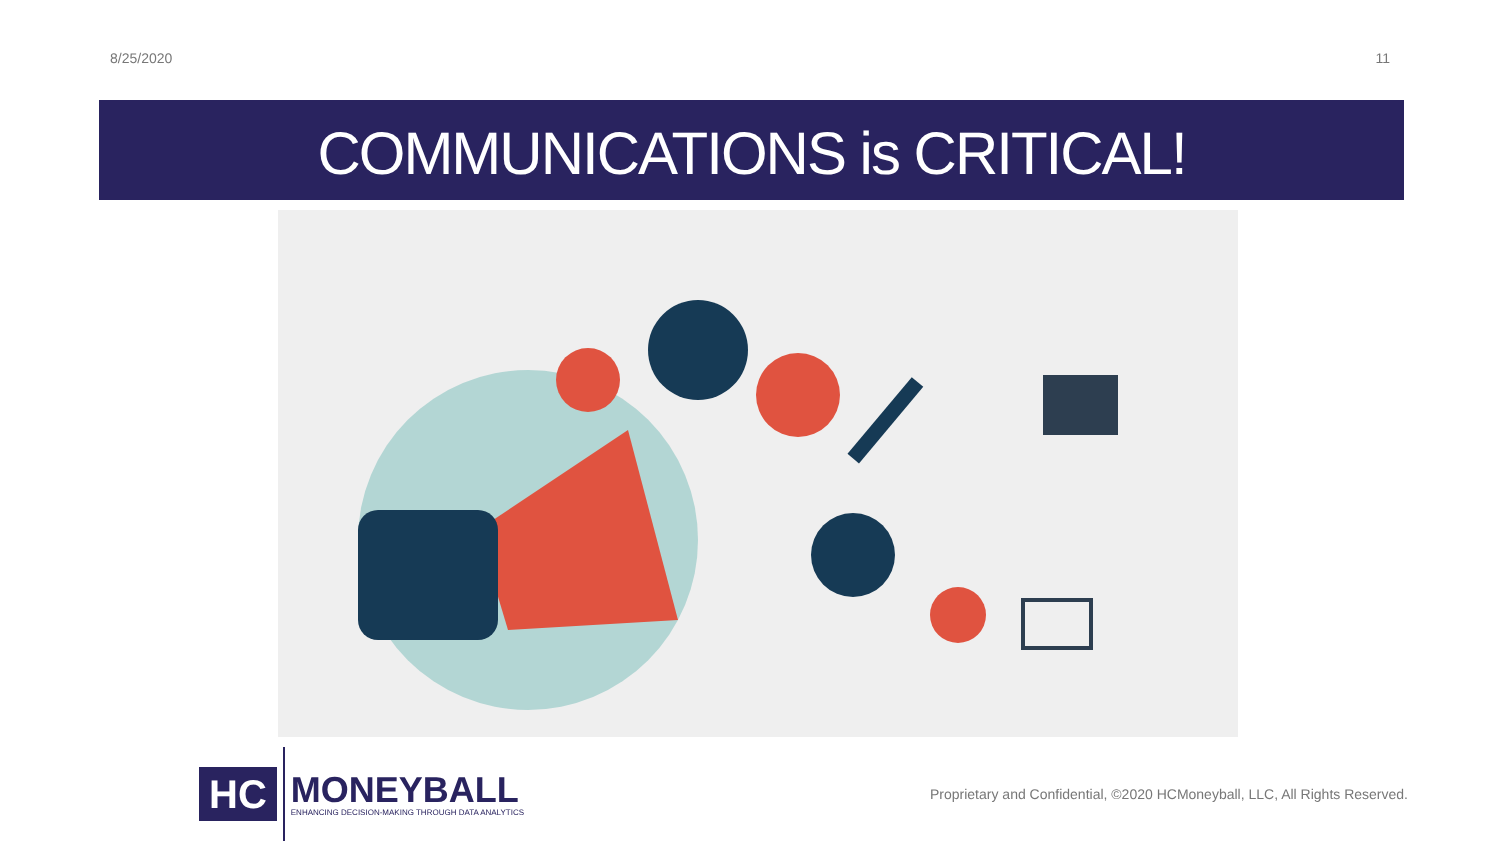8/25/2020 11
COMMUNICATIONS is CRITICAL!
HC
MONEYBALL
ENHANCING DECISION-MAKING THROUGH DATA ANALYTICS
Proprietary and Confidential, ©2020 HCMoneyball, LLC, All Rights Reserved.